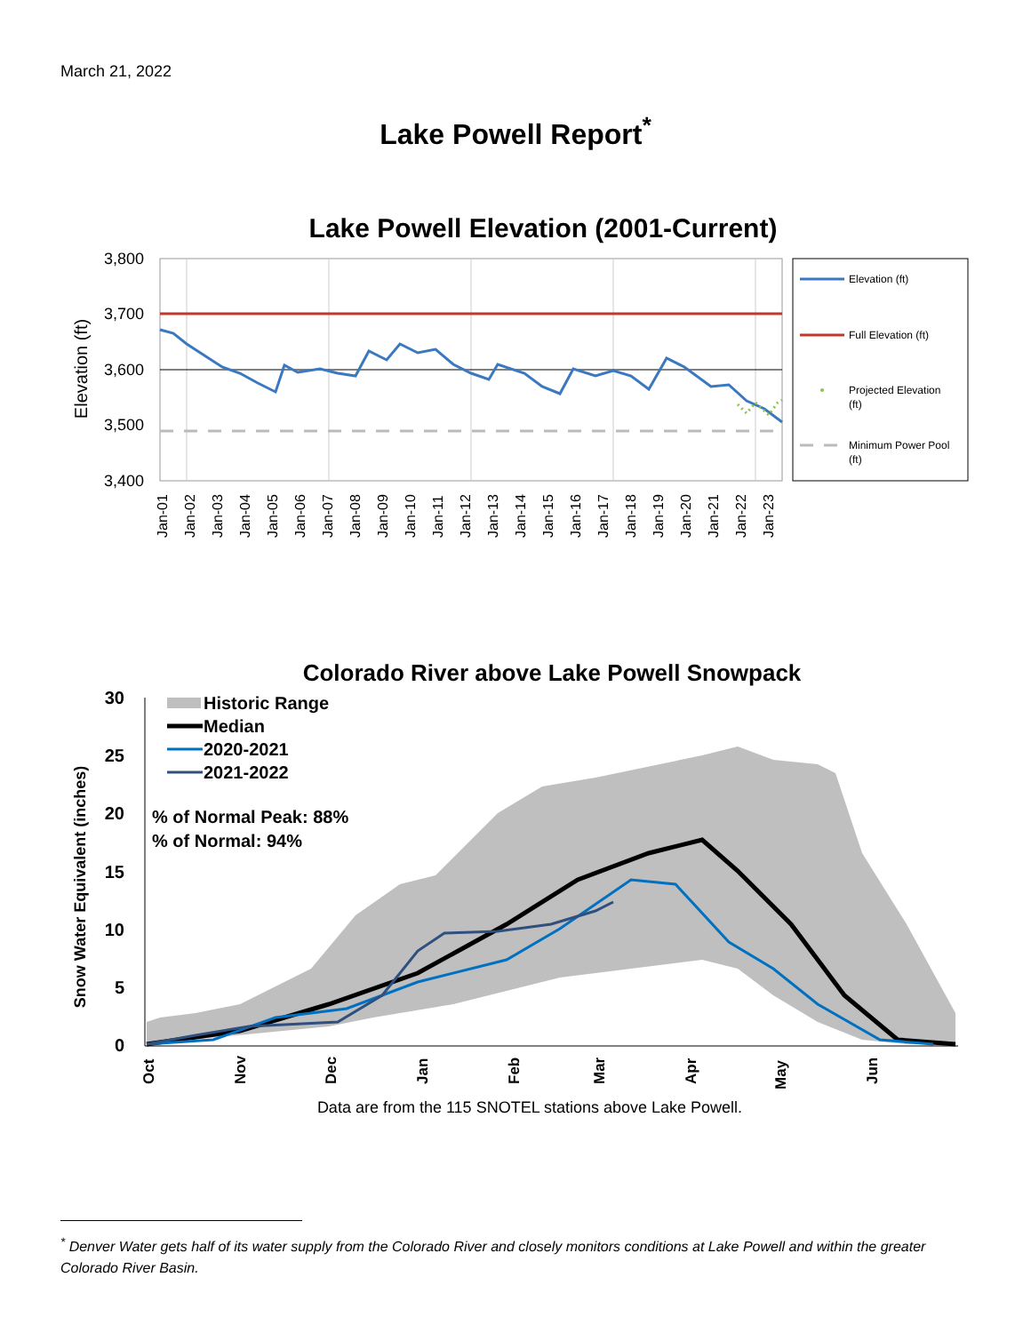March 21, 2022
Lake Powell Report<sup>*</sup>
Lake Powell Elevation (2001-Current)
3,800
3,700
3,600
3,500
3,400
Elevation (ft)
Jan-01
Jan-02
Jan-03
Jan-04
Jan-05
Jan-06
Jan-07
Jan-08
Jan-09
Jan-10
Jan-11
Jan-12
Jan-13
Jan-14
Jan-15
Jan-16
Jan-17
Jan-18
Jan-19
Jan-20
Jan-21
Jan-22
Jan-23
Elevation (ft)
Full Elevation (ft)
Projected Elevation
(ft)
Minimum Power Pool
(ft)
Colorado River above Lake Powell Snowpack
30
25
20
15
10
5
0
Snow Water Equivalent (inches)
Oct
Nov
Dec
Jan
Feb
Mar
Apr
May
Jun
Historic Range
Median
2020-2021
2021-2022
% of Normal Peak: 88%
% of Normal: 94%
Data are from the 115 SNOTEL stations above Lake Powell.
<sup>*</sup> Denver Water gets half of its water supply from the Colorado River and closely monitors conditions at Lake Powell and within the greater Colorado River Basin.